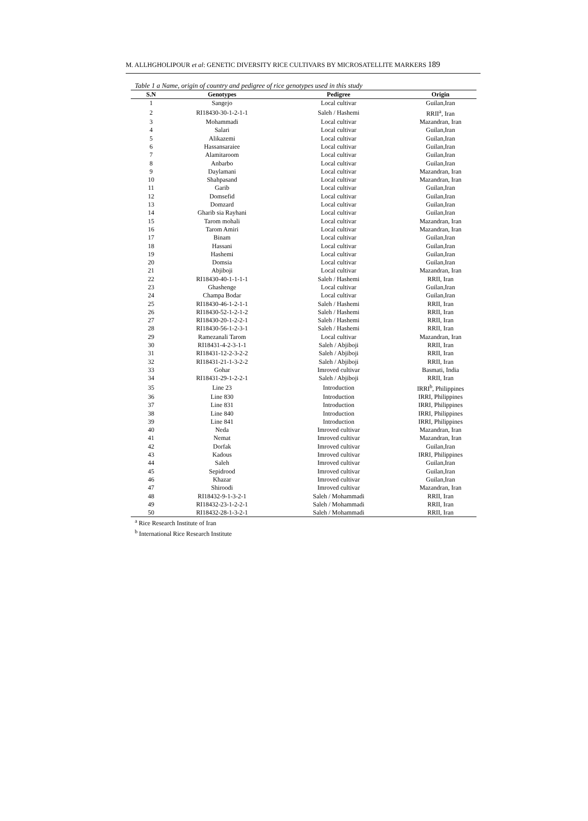M. ALLHGHOLIPOUR et al: GENETIC DIVERSITY RICE CULTIVARS BY MICROSATELLITE MARKERS 189
Table 1 a Name, origin of country and pedigree of rice genotypes used in this study
| S.N | Genotypes | Pedigree | Origin |
| --- | --- | --- | --- |
| 1 | Sangejo | Local cultivar | Guilan,Iran |
| 2 | RI18430-30-1-2-1-1 | Saleh / Hashemi | RRII<sup>a</sup>, Iran |
| 3 | Mohammadi | Local cultivar | Mazandran, Iran |
| 4 | Salari | Local cultivar | Guilan,Iran |
| 5 | Alikazemi | Local cultivar | Guilan,Iran |
| 6 | Hassansaraiee | Local cultivar | Guilan,Iran |
| 7 | Alamitaroom | Local cultivar | Guilan,Iran |
| 8 | Anbarbo | Local cultivar | Guilan,Iran |
| 9 | Daylamani | Local cultivar | Mazandran, Iran |
| 10 | Shahpasand | Local cultivar | Mazandran, Iran |
| 11 | Garib | Local cultivar | Guilan,Iran |
| 12 | Domsefid | Local cultivar | Guilan,Iran |
| 13 | Domzard | Local cultivar | Guilan,Iran |
| 14 | Gharib sia Rayhani | Local cultivar | Guilan,Iran |
| 15 | Tarom mohali | Local cultivar | Mazandran, Iran |
| 16 | Tarom Amiri | Local cultivar | Mazandran, Iran |
| 17 | Binam | Local cultivar | Guilan,Iran |
| 18 | Hassani | Local cultivar | Guilan,Iran |
| 19 | Hashemi | Local cultivar | Guilan,Iran |
| 20 | Domsia | Local cultivar | Guilan,Iran |
| 21 | Abjiboji | Local cultivar | Mazandran, Iran |
| 22 | RI18430-40-1-1-1-1 | Saleh / Hashemi | RRII, Iran |
| 23 | Ghashenge | Local cultivar | Guilan,Iran |
| 24 | Champa Bodar | Local cultivar | Guilan,Iran |
| 25 | RI18430-46-1-2-1-1 | Saleh / Hashemi | RRII, Iran |
| 26 | RI18430-52-1-2-1-2 | Saleh / Hashemi | RRII, Iran |
| 27 | RI18430-20-1-2-2-1 | Saleh / Hashemi | RRII, Iran |
| 28 | RI18430-56-1-2-3-1 | Saleh / Hashemi | RRII, Iran |
| 29 | Ramezanali Tarom | Local cultivar | Mazandran, Iran |
| 30 | RI18431-4-2-3-1-1 | Saleh / Abjiboji | RRII, Iran |
| 31 | RI18431-12-2-3-2-2 | Saleh / Abjiboji | RRII, Iran |
| 32 | RI18431-21-1-3-2-2 | Saleh / Abjiboji | RRII, Iran |
| 33 | Gohar | Imroved cultivar | Basmati, India |
| 34 | RI18431-29-1-2-2-1 | Saleh / Abjiboji | RRII, Iran |
| 35 | Line 23 | Introduction | IRRI<sup>b</sup>, Philippines |
| 36 | Line 830 | Introduction | IRRI, Philippines |
| 37 | Line 831 | Introduction | IRRI, Philippines |
| 38 | Line 840 | Introduction | IRRI, Philippines |
| 39 | Line 841 | Introduction | IRRI, Philippines |
| 40 | Neda | Imroved cultivar | Mazandran, Iran |
| 41 | Nemat | Imroved cultivar | Mazandran, Iran |
| 42 | Dorfak | Imroved cultivar | Guilan,Iran |
| 43 | Kadous | Imroved cultivar | IRRI, Philippines |
| 44 | Saleh | Imroved cultivar | Guilan,Iran |
| 45 | Sepidrood | Imroved cultivar | Guilan,Iran |
| 46 | Khazar | Imroved cultivar | Guilan,Iran |
| 47 | Shiroodi | Imroved cultivar | Mazandran, Iran |
| 48 | RI18432-9-1-3-2-1 | Saleh / Mohammadi | RRII, Iran |
| 49 | RI18432-23-1-2-2-1 | Saleh / Mohammadi | RRII, Iran |
| 50 | RI18432-28-1-3-2-1 | Saleh / Mohammadi | RRII, Iran |
<sup>a</sup> Rice Research Institute of Iran
<sup>b</sup> International Rice Research Institute